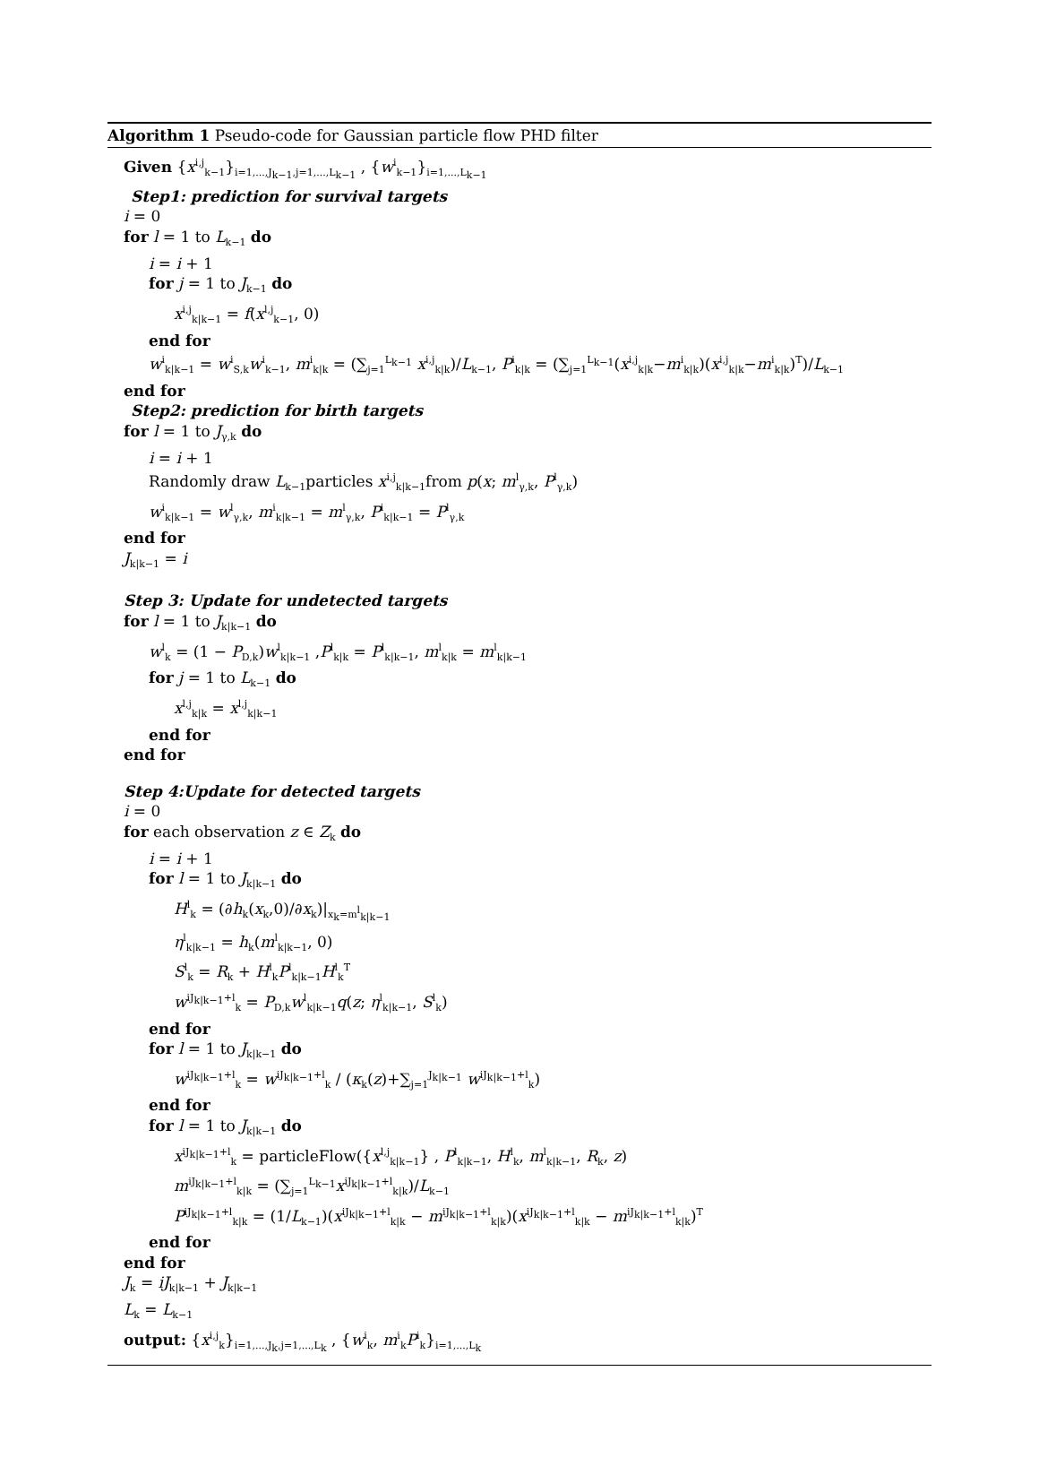Algorithm 1 Pseudo-code for Gaussian particle flow PHD filter
Given {x<sup>i,j</sup><sub>k−1</sub>}<sub>i=1,...,J<sub>k−1</sub>,j=1,...,L<sub>k−1</sub></sub> , {w<sup>i</sup><sub>k−1</sub>}<sub>i=1,...,L<sub>k−1</sub></sub>
Step1: prediction for survival targets
i = 0
for l = 1 to L<sub>k−1</sub> do
i = i + 1
for j = 1 to J<sub>k−1</sub> do
x<sup>i,j</sup><sub>k|k−1</sub> = f(x<sup>l,j</sup><sub>k−1</sub>, 0)
end for
w<sup>i</sup><sub>k|k−1</sub> = w<sup>i</sup><sub>S,k</sub>w<sup>i</sup><sub>k−1</sub>, m<sup>i</sup><sub>k|k</sub> = (∑<sub>j=1</sub><sup>L<sub>k−1</sub></sup> x<sup>i,j</sup><sub>k|k</sub>)/L<sub>k−1</sub>, P<sup>i</sup><sub>k|k</sub> = (∑<sub>j=1</sub><sup>L<sub>k−1</sub></sup>(x<sup>i,j</sup><sub>k|k</sub>−m<sup>i</sup><sub>k|k</sub>)(x<sup>i,j</sup><sub>k|k</sub>−m<sup>i</sup><sub>k|k</sub>)<sup>T</sup>)/L<sub>k−1</sub>
end for
Step2: prediction for birth targets
for l = 1 to J<sub>γ,k</sub> do
i = i + 1
Randomly draw L<sub>k−1</sub>particles x<sup>i,j</sup><sub>k|k−1</sub>from p(x; m<sup>l</sup><sub>γ,k</sub>, P<sup>l</sup><sub>γ,k</sub>)
w<sup>i</sup><sub>k|k−1</sub> = w<sup>l</sup><sub>γ,k</sub>, m<sup>i</sup><sub>k|k−1</sub> = m<sup>l</sup><sub>γ,k</sub>, P<sup>i</sup><sub>k|k−1</sub> = P<sup>l</sup><sub>γ,k</sub>
end for
J<sub>k|k−1</sub> = i
Step 3: Update for undetected targets
for l = 1 to J<sub>k|k−1</sub> do
w<sup>l</sup><sub>k</sub> = (1 − P<sub>D,k</sub>)w<sup>l</sup><sub>k|k−1</sub> ,P<sup>l</sup><sub>k|k</sub> = P<sup>l</sup><sub>k|k−1</sub>, m<sup>l</sup><sub>k|k</sub> = m<sup>l</sup><sub>k|k−1</sub>
for j = 1 to L<sub>k−1</sub> do
x<sup>l,j</sup><sub>k|k</sub> = x<sup>l,j</sup><sub>k|k−1</sub>
end for
end for
Step 4:Update for detected targets
i = 0
for each observation z ∈ Z<sub>k</sub> do
i = i + 1
for l = 1 to J<sub>k|k−1</sub> do
H<sup>l</sup><sub>k</sub> = (∂h<sub>k</sub>(x<sub>k</sub>,0)/∂x<sub>k</sub>)|<sub>x<sub>k</sub>=m<sup>l</sup><sub>k|k−1</sub></sub>
η<sup>l</sup><sub>k|k−1</sub> = h<sub>k</sub>(m<sup>l</sup><sub>k|k−1</sub>, 0)
S<sup>l</sup><sub>k</sub> = R<sub>k</sub> + H<sup>l</sup><sub>k</sub>P<sup>l</sup><sub>k|k−1</sub>H<sup>l</sup><sub>k</sub><sup>T</sup>
w<sup>iJ<sub>k|k−1</sub>+l</sup><sub>k</sub> = P<sub>D,k</sub>w<sup>l</sup><sub>k|k−1</sub>q(z; η<sup>l</sup><sub>k|k−1</sub>, S<sup>l</sup><sub>k</sub>)
end for
for l = 1 to J<sub>k|k−1</sub> do
w<sup>iJ<sub>k|k−1</sub>+l</sup><sub>k</sub> = w<sup>iJ<sub>k|k−1</sub>+l</sup><sub>k</sub> / (κ<sub>k</sub>(z)+∑<sub>j=1</sub><sup>J<sub>k|k−1</sub></sup> w<sup>iJ<sub>k|k−1</sub>+l</sup><sub>k</sub>)
end for
for l = 1 to J<sub>k|k−1</sub> do
x<sup>iJ<sub>k|k−1</sub>+l</sup><sub>k</sub> = particleFlow({x<sup>l,j</sup><sub>k|k−1</sub>} , P<sup>l</sup><sub>k|k−1</sub>, H<sup>l</sup><sub>k</sub>, m<sup>l</sup><sub>k|k−1</sub>, R<sub>k</sub>, z)
m<sup>iJ<sub>k|k−1</sub>+l</sup><sub>k|k</sub> = (∑<sub>j=1</sub><sup>L<sub>k−1</sub></sup>x<sup>iJ<sub>k|k−1</sub>+l</sup><sub>k|k</sub>)/L<sub>k−1</sub>
P<sup>iJ<sub>k|k−1</sub>+l</sup><sub>k|k</sub> = (1/L<sub>k−1</sub>)(x<sup>iJ<sub>k|k−1</sub>+l</sup><sub>k|k</sub> − m<sup>iJ<sub>k|k−1</sub>+l</sup><sub>k|k</sub>)(x<sup>iJ<sub>k|k−1</sub>+l</sup><sub>k|k</sub> − m<sup>iJ<sub>k|k−1</sub>+l</sup><sub>k|k</sub>)<sup>T</sup>
end for
end for
J<sub>k</sub> = iJ<sub>k|k−1</sub> + J<sub>k|k−1</sub>
L<sub>k</sub> = L<sub>k−1</sub>
output: {x<sup>i,j</sup><sub>k</sub>}<sub>i=1,...,J<sub>k</sub>,j=1,...,L<sub>k</sub></sub> , {w<sup>i</sup><sub>k</sub>, m<sup>i</sup><sub>k</sub>P<sup>i</sup><sub>k</sub>}<sub>i=1,...,L<sub>k</sub></sub>